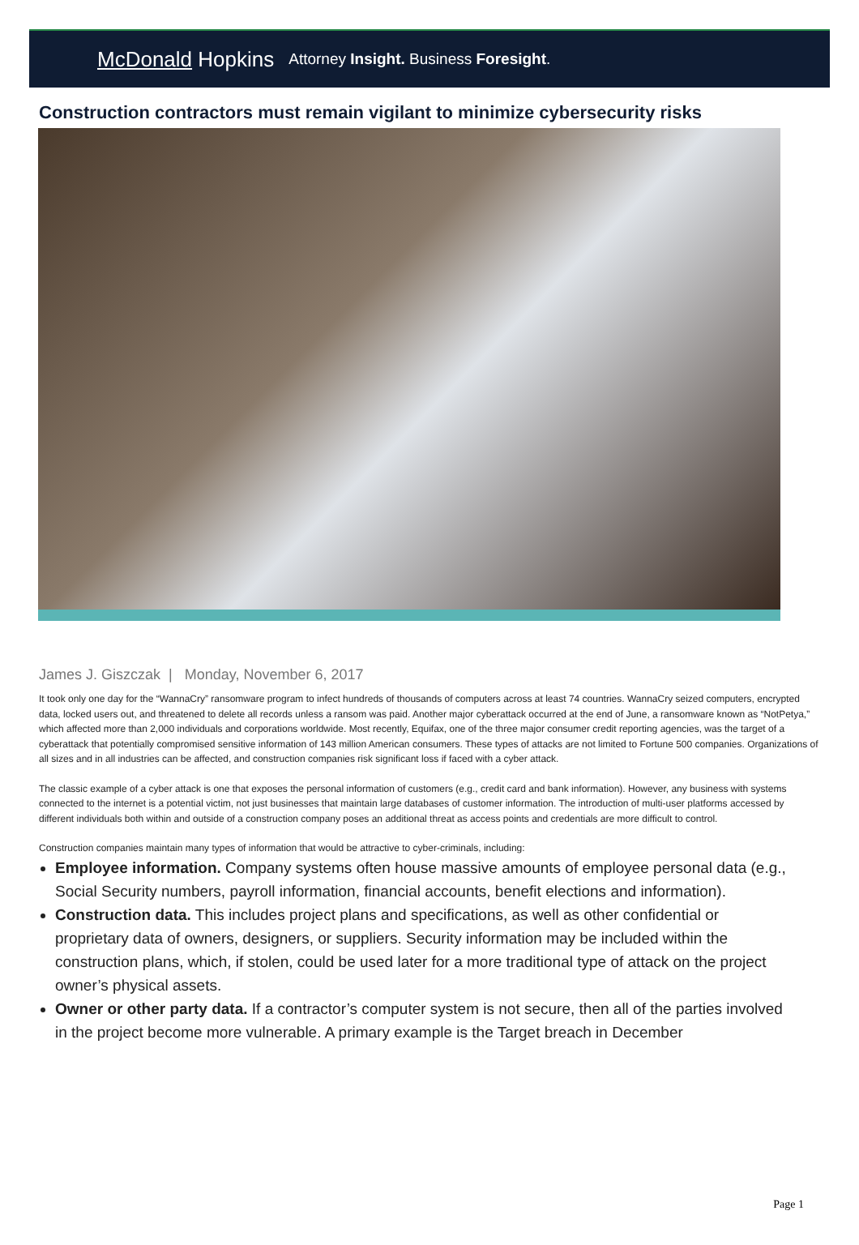McDonald Hopkins Attorney Insight. Business Foresight.
Construction contractors must remain vigilant to minimize cybersecurity risks
James J. Giszczak | Monday, November 6, 2017
It took only one day for the “WannaCry” ransomware program to infect hundreds of thousands of computers across at least 74 countries. WannaCry seized computers, encrypted data, locked users out, and threatened to delete all records unless a ransom was paid. Another major cyberattack occurred at the end of June, a ransomware known as “NotPetya,” which affected more than 2,000 individuals and corporations worldwide. Most recently, Equifax, one of the three major consumer credit reporting agencies, was the target of a cyberattack that potentially compromised sensitive information of 143 million American consumers. These types of attacks are not limited to Fortune 500 companies. Organizations of all sizes and in all industries can be affected, and construction companies risk significant loss if faced with a cyber attack.
The classic example of a cyber attack is one that exposes the personal information of customers (e.g., credit card and bank information). However, any business with systems connected to the internet is a potential victim, not just businesses that maintain large databases of customer information. The introduction of multi-user platforms accessed by different individuals both within and outside of a construction company poses an additional threat as access points and credentials are more difficult to control.
Construction companies maintain many types of information that would be attractive to cyber-criminals, including:
Employee information. Company systems often house massive amounts of employee personal data (e.g., Social Security numbers, payroll information, financial accounts, benefit elections and information).
Construction data. This includes project plans and specifications, as well as other confidential or proprietary data of owners, designers, or suppliers. Security information may be included within the construction plans, which, if stolen, could be used later for a more traditional type of attack on the project owner’s physical assets.
Owner or other party data. If a contractor’s computer system is not secure, then all of the parties involved in the project become more vulnerable. A primary example is the Target breach in December
Page 1